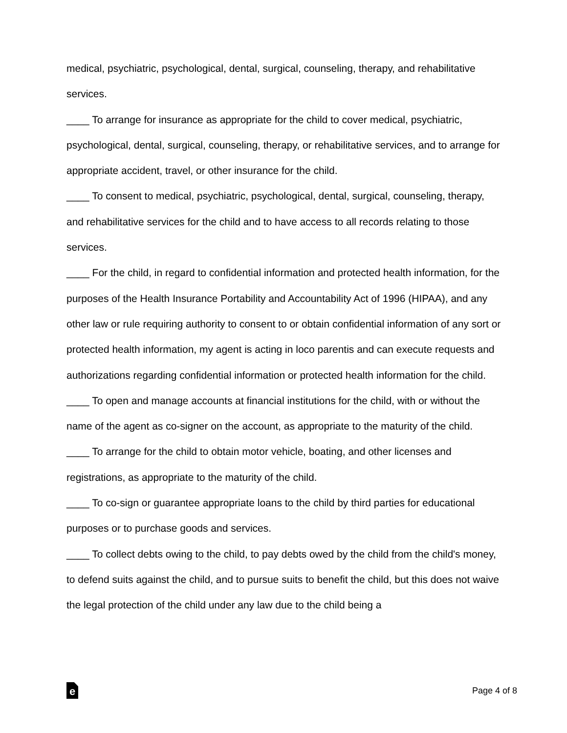medical, psychiatric, psychological, dental, surgical, counseling, therapy, and rehabilitative services.
____ To arrange for insurance as appropriate for the child to cover medical, psychiatric, psychological, dental, surgical, counseling, therapy, or rehabilitative services, and to arrange for appropriate accident, travel, or other insurance for the child.
____ To consent to medical, psychiatric, psychological, dental, surgical, counseling, therapy, and rehabilitative services for the child and to have access to all records relating to those services.
____ For the child, in regard to confidential information and protected health information, for the purposes of the Health Insurance Portability and Accountability Act of 1996 (HIPAA), and any other law or rule requiring authority to consent to or obtain confidential information of any sort or protected health information, my agent is acting in loco parentis and can execute requests and authorizations regarding confidential information or protected health information for the child.
____ To open and manage accounts at financial institutions for the child, with or without the name of the agent as co-signer on the account, as appropriate to the maturity of the child.
____ To arrange for the child to obtain motor vehicle, boating, and other licenses and registrations, as appropriate to the maturity of the child.
____ To co-sign or guarantee appropriate loans to the child by third parties for educational purposes or to purchase goods and services.
____ To collect debts owing to the child, to pay debts owed by the child from the child's money, to defend suits against the child, and to pursue suits to benefit the child, but this does not waive the legal protection of the child under any law due to the child being a
e
Page 4 of 8